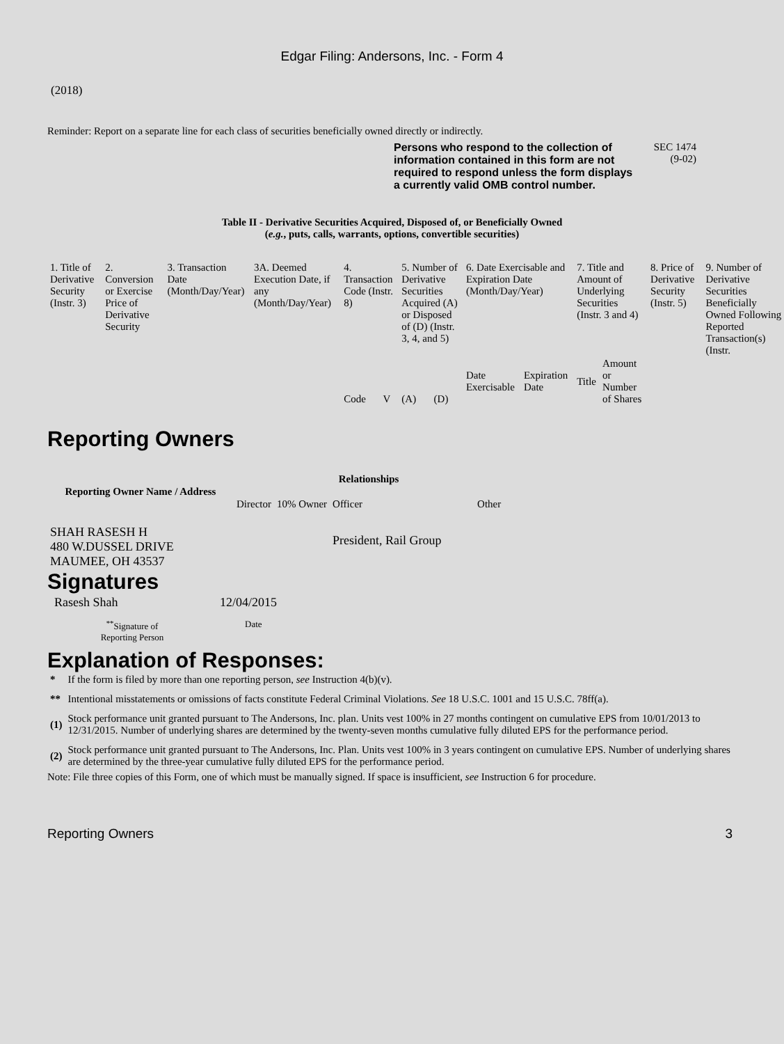Edgar Filing: Andersons, Inc. - Form 4
(2018)
Reminder: Report on a separate line for each class of securities beneficially owned directly or indirectly.
Persons who respond to the collection of information contained in this form are not required to respond unless the form displays a currently valid OMB control number.
SEC 1474
(9-02)
Table II - Derivative Securities Acquired, Disposed of, or Beneficially Owned
(e.g., puts, calls, warrants, options, convertible securities)
| 1. Title of Derivative Security (Instr. 3) | 2. Conversion or Exercise Price of Derivative Security | 3. Transaction Date (Month/Day/Year) | 3A. Deemed Execution Date, if any (Month/Day/Year) | 4. Transaction Code (Instr. 8) | | 5. Number of Derivative Securities Acquired (A) or Disposed of (D) (Instr. 3, 4, and 5) | | 6. Date Exercisable and Expiration Date (Month/Day/Year) | | 7. Title and Amount of Underlying Securities (Instr. 3 and 4) | | 8. Price of Derivative Security (Instr. 5) | 9. Number of Derivative Securities Beneficially Owned Following Reported Transaction(s) (Instr. |
| | | | | Code | V | (A) | (D) | Date Exercisable | Expiration Date | Title | Amount or Number of Shares | | |
Reporting Owners
| Reporting Owner Name / Address | Relationships | | | |
| --- | --- | --- | --- | --- |
| | Director | 10% Owner | Officer | Other |
| SHAH RASESH H 480 W.DUSSEL DRIVE MAUMEE, OH 43537 | | | President, Rail Group | |
Signatures
| Rasesh Shah | 12/04/2015 |
| <sup>**</sup> Signature of Reporting Person | Date |
Explanation of Responses:
| * | If the form is filed by more than one reporting person, see Instruction 4(b)(v). |
| ** | Intentional misstatements or omissions of facts constitute Federal Criminal Violations. See 18 U.S.C. 1001 and 15 U.S.C. 78ff(a). |
| (1) | Stock performance unit granted pursuant to The Andersons, Inc. plan. Units vest 100% in 27 months contingent on cumulative EPS from 10/01/2013 to 12/31/2015. Number of underlying shares are determined by the twenty-seven months cumulative fully diluted EPS for the performance period. |
| (2) | Stock performance unit granted pursuant to The Andersons, Inc. Plan. Units vest 100% in 3 years contingent on cumulative EPS. Number of underlying shares are determined by the three-year cumulative fully diluted EPS for the performance period. |
Note: File three copies of this Form, one of which must be manually signed. If space is insufficient, see Instruction 6 for procedure.
Reporting Owners 3